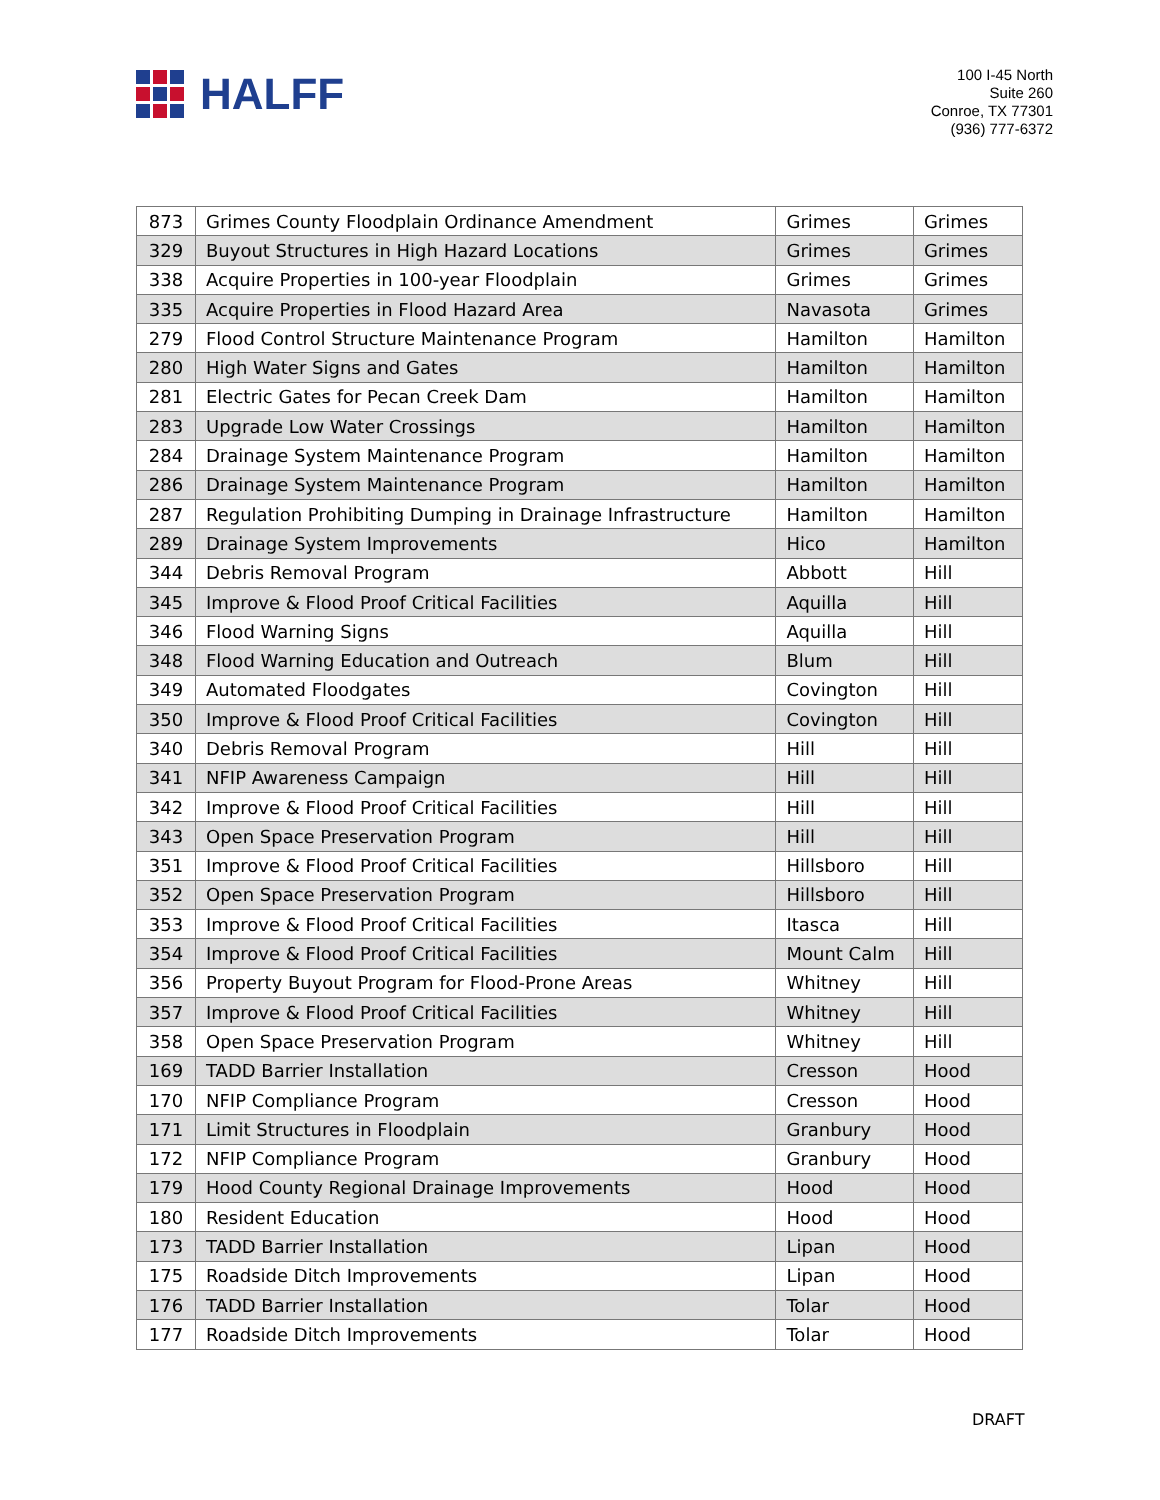HALFF
100 I-45 North
Suite 260
Conroe, TX 77301
(936) 777-6372
| 873 | Grimes County Floodplain Ordinance Amendment | Grimes | Grimes |
| 329 | Buyout Structures in High Hazard Locations | Grimes | Grimes |
| 338 | Acquire Properties in 100-year Floodplain | Grimes | Grimes |
| 335 | Acquire Properties in Flood Hazard Area | Navasota | Grimes |
| 279 | Flood Control Structure Maintenance Program | Hamilton | Hamilton |
| 280 | High Water Signs and Gates | Hamilton | Hamilton |
| 281 | Electric Gates for Pecan Creek Dam | Hamilton | Hamilton |
| 283 | Upgrade Low Water Crossings | Hamilton | Hamilton |
| 284 | Drainage System Maintenance Program | Hamilton | Hamilton |
| 286 | Drainage System Maintenance Program | Hamilton | Hamilton |
| 287 | Regulation Prohibiting Dumping in Drainage Infrastructure | Hamilton | Hamilton |
| 289 | Drainage System Improvements | Hico | Hamilton |
| 344 | Debris Removal Program | Abbott | Hill |
| 345 | Improve & Flood Proof Critical Facilities | Aquilla | Hill |
| 346 | Flood Warning Signs | Aquilla | Hill |
| 348 | Flood Warning Education and Outreach | Blum | Hill |
| 349 | Automated Floodgates | Covington | Hill |
| 350 | Improve & Flood Proof Critical Facilities | Covington | Hill |
| 340 | Debris Removal Program | Hill | Hill |
| 341 | NFIP Awareness Campaign | Hill | Hill |
| 342 | Improve & Flood Proof Critical Facilities | Hill | Hill |
| 343 | Open Space Preservation Program | Hill | Hill |
| 351 | Improve & Flood Proof Critical Facilities | Hillsboro | Hill |
| 352 | Open Space Preservation Program | Hillsboro | Hill |
| 353 | Improve & Flood Proof Critical Facilities | Itasca | Hill |
| 354 | Improve & Flood Proof Critical Facilities | Mount Calm | Hill |
| 356 | Property Buyout Program for Flood-Prone Areas | Whitney | Hill |
| 357 | Improve & Flood Proof Critical Facilities | Whitney | Hill |
| 358 | Open Space Preservation Program | Whitney | Hill |
| 169 | TADD Barrier Installation | Cresson | Hood |
| 170 | NFIP Compliance Program | Cresson | Hood |
| 171 | Limit Structures in Floodplain | Granbury | Hood |
| 172 | NFIP Compliance Program | Granbury | Hood |
| 179 | Hood County Regional Drainage Improvements | Hood | Hood |
| 180 | Resident Education | Hood | Hood |
| 173 | TADD Barrier Installation | Lipan | Hood |
| 175 | Roadside Ditch Improvements | Lipan | Hood |
| 176 | TADD Barrier Installation | Tolar | Hood |
| 177 | Roadside Ditch Improvements | Tolar | Hood |
DRAFT